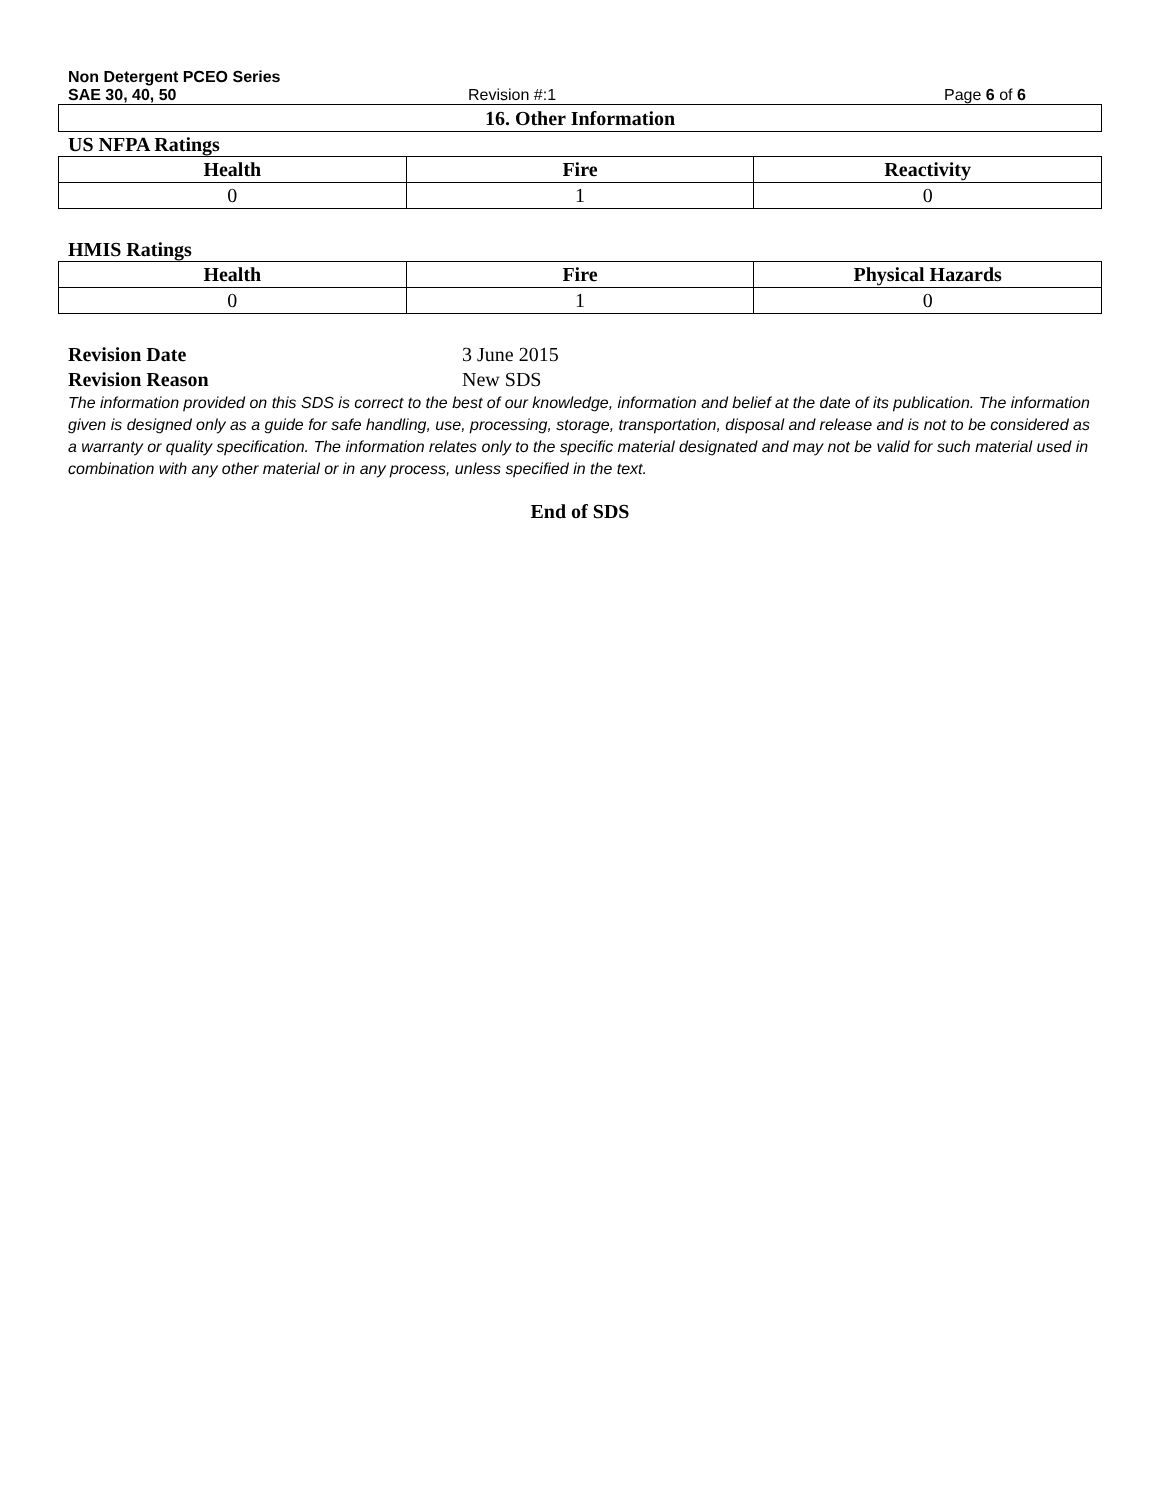Non Detergent PCEO Series
SAE 30, 40, 50 Revision #:1 Page 6 of 6
16. Other Information
US NFPA Ratings
| Health | Fire | Reactivity |
| --- | --- | --- |
| 0 | 1 | 0 |
HMIS Ratings
| Health | Fire | Physical Hazards |
| --- | --- | --- |
| 0 | 1 | 0 |
Revision Date 3 June 2015
Revision Reason New SDS
The information provided on this SDS is correct to the best of our knowledge, information and belief at the date of its publication. The information given is designed only as a guide for safe handling, use, processing, storage, transportation, disposal and release and is not to be considered as a warranty or quality specification. The information relates only to the specific material designated and may not be valid for such material used in combination with any other material or in any process, unless specified in the text.
End of SDS